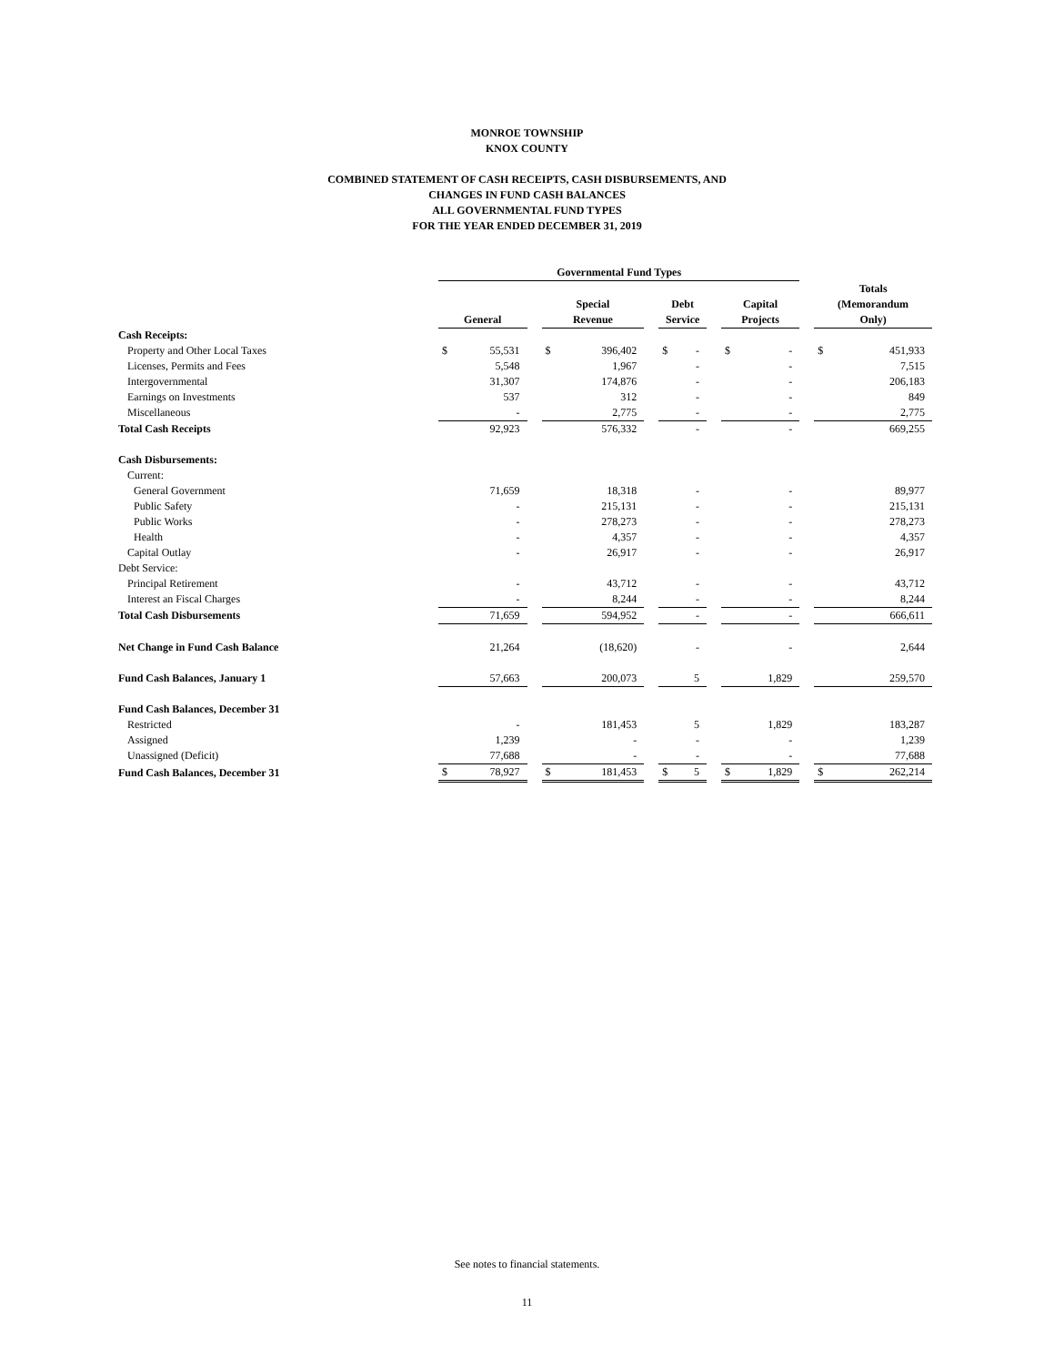MONROE TOWNSHIP
KNOX COUNTY
COMBINED STATEMENT OF CASH RECEIPTS, CASH DISBURSEMENTS, AND
CHANGES IN FUND CASH BALANCES
ALL GOVERNMENTAL FUND TYPES
FOR THE YEAR ENDED DECEMBER 31, 2019
| | Governmental Fund Types | | | | | | | | | | | | | |
| --- | --- | --- | --- | --- | --- | --- | --- | --- | --- | --- | --- | --- | --- | --- |
| | General | | | Special Revenue | | | Debt Service | | | Capital Projects | | | Totals (Memorandum Only) | |
| Cash Receipts: | | | | | | | | | | | | | | |
| Property and Other Local Taxes | $ | 55,531 | | $ | 396,402 | | $ | - | | $ | - | | $ | 451,933 |
| Licenses, Permits and Fees | | 5,548 | | | 1,967 | | | - | | | - | | | 7,515 |
| Intergovernmental | | 31,307 | | | 174,876 | | | - | | | - | | | 206,183 |
| Earnings on Investments | | 537 | | | 312 | | | - | | | - | | | 849 |
| Miscellaneous | | - | | | 2,775 | | | - | | | - | | | 2,775 |
| Total Cash Receipts | | 92,923 | | | 576,332 | | | - | | | - | | | 669,255 |
| Cash Disbursements: | | | | | | | | | | | | | | |
| Current: | | | | | | | | | | | | | | |
| General Government | | 71,659 | | | 18,318 | | | - | | | - | | | 89,977 |
| Public Safety | | - | | | 215,131 | | | - | | | - | | | 215,131 |
| Public Works | | - | | | 278,273 | | | - | | | - | | | 278,273 |
| Health | | - | | | 4,357 | | | - | | | - | | | 4,357 |
| Capital Outlay | | - | | | 26,917 | | | - | | | - | | | 26,917 |
| Debt Service: | | | | | | | | | | | | | | |
| Principal Retirement | | - | | | 43,712 | | | - | | | - | | | 43,712 |
| Interest an Fiscal Charges | | - | | | 8,244 | | | - | | | - | | | 8,244 |
| Total Cash Disbursements | | 71,659 | | | 594,952 | | | - | | | - | | | 666,611 |
| Net Change in Fund Cash Balance | | 21,264 | | | (18,620) | | | - | | | - | | | 2,644 |
| Fund Cash Balances, January 1 | | 57,663 | | | 200,073 | | | 5 | | | 1,829 | | | 259,570 |
| Fund Cash Balances, December 31 | | | | | | | | | | | | | | |
| Restricted | | - | | | 181,453 | | | 5 | | | 1,829 | | | 183,287 |
| Assigned | | 1,239 | | | - | | | - | | | - | | | 1,239 |
| Unassigned (Deficit) | | 77,688 | | | - | | | - | | | - | | | 77,688 |
| Fund Cash Balances, December 31 | $ | 78,927 | | $ | 181,453 | | $ | 5 | | $ | 1,829 | | $ | 262,214 |
See notes to financial statements.
11